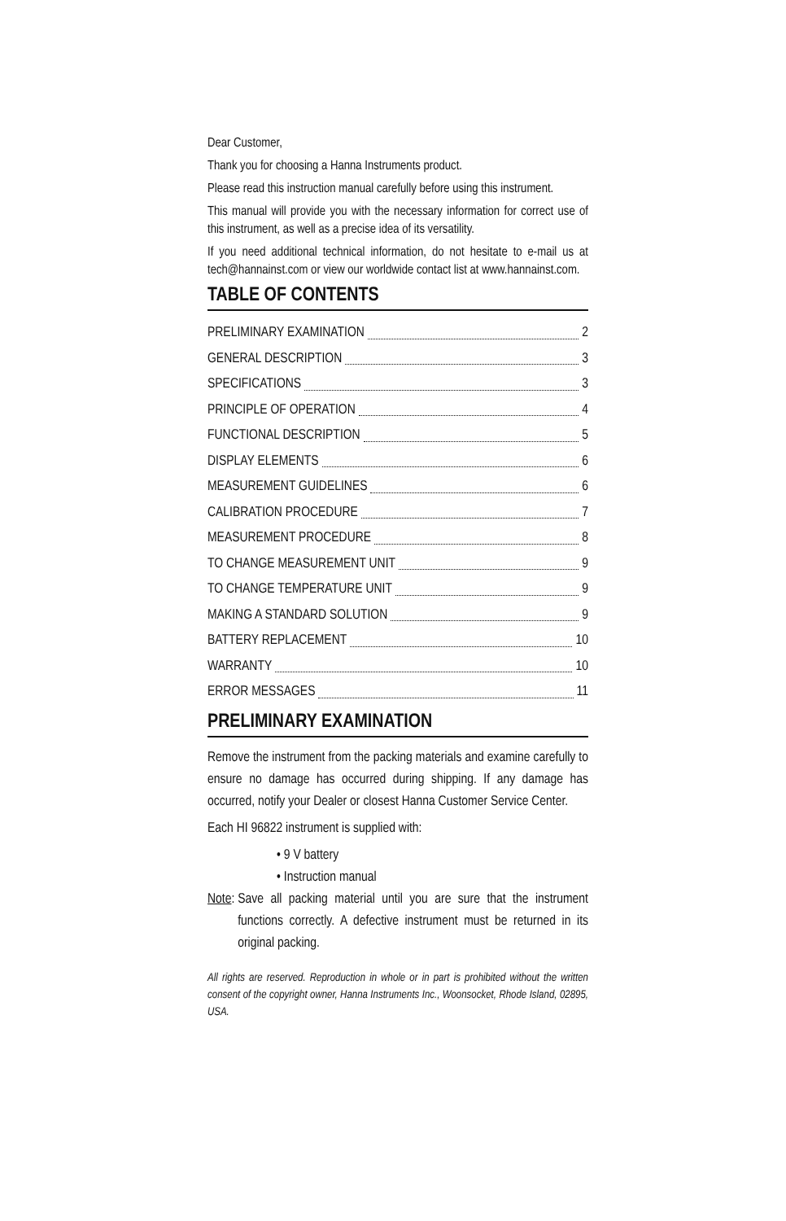Dear Customer,
Thank you for choosing a Hanna Instruments product.
Please read this instruction manual carefully before using this instrument.
This manual will provide you with the necessary information for correct use of this instrument, as well as a precise idea of its versatility.
If you need additional technical information, do not hesitate to e-mail us at tech@hannainst.com or view our worldwide contact list at www.hannainst.com.
TABLE OF CONTENTS
PRELIMINARY EXAMINATION 2
GENERAL DESCRIPTION 3
SPECIFICATIONS 3
PRINCIPLE OF OPERATION 4
FUNCTIONAL DESCRIPTION 5
DISPLAY ELEMENTS 6
MEASUREMENT GUIDELINES 6
CALIBRATION PROCEDURE 7
MEASUREMENT PROCEDURE 8
TO CHANGE MEASUREMENT UNIT 9
TO CHANGE TEMPERATURE UNIT 9
MAKING A STANDARD SOLUTION 9
BATTERY REPLACEMENT 10
WARRANTY 10
ERROR MESSAGES 11
PRELIMINARY EXAMINATION
Remove the instrument from the packing materials and examine carefully to ensure no damage has occurred during shipping. If any damage has occurred, notify your Dealer or closest Hanna Customer Service Center.
Each HI 96822 instrument is supplied with:
• 9 V battery
• Instruction manual
Note:
Save all packing material until you are sure that the instrument functions correctly. A defective instrument must be returned in its original packing.
All rights are reserved. Reproduction in whole or in part is prohibited without the written consent of the copyright owner, Hanna Instruments Inc., Woonsocket, Rhode Island, 02895, USA.